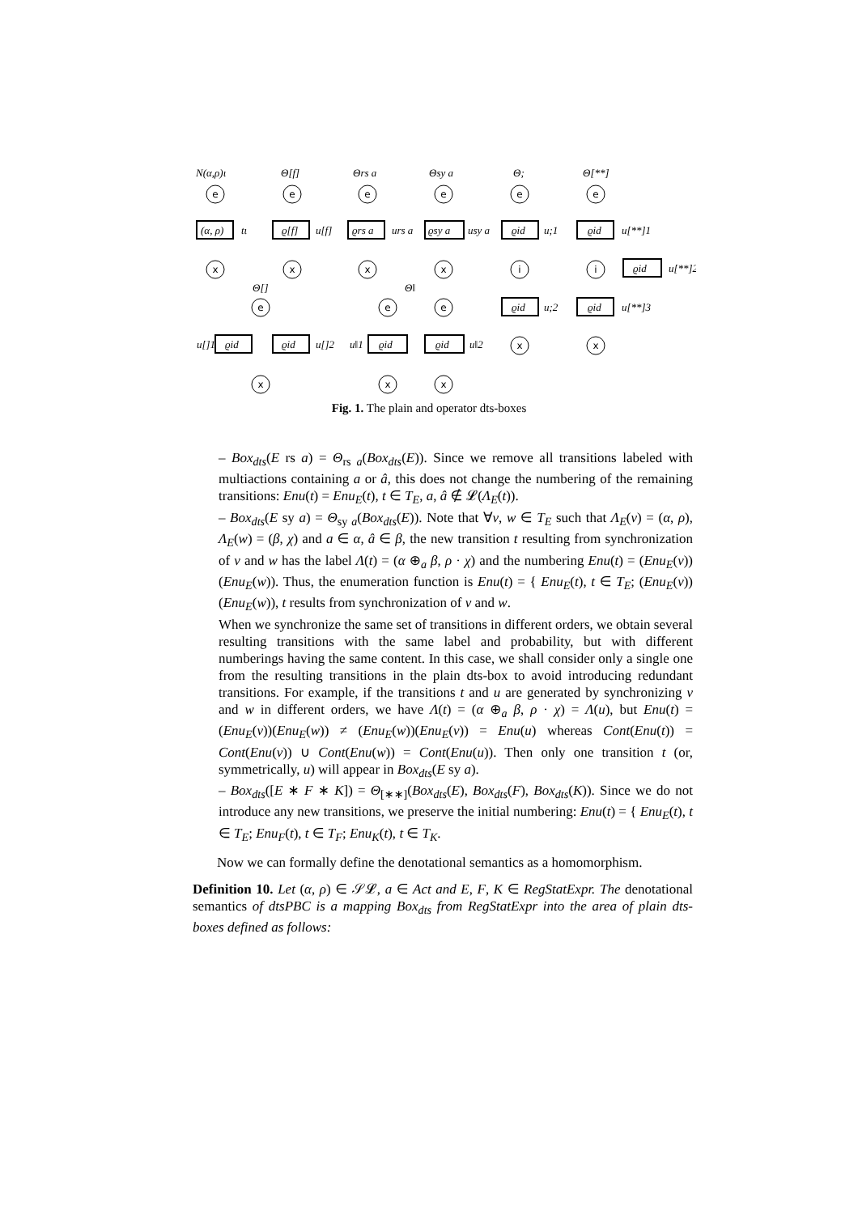e
x
e
x
e
x
e
x
e
i
x
e
i
x
e
x
e
x
e
x
N(α,ρ)ι
Θ[f]
Θrs a
Θsy a
Θ;
Θ[**]
(α, ρ)
tι
ϱ[f]
u[f]
ϱrs a
urs a
ϱsy a
usy a
ϱid
u;1
ϱid
u[**]1
ϱid
u[**]2
ϱid
u;2
ϱid
u[**]3
Θ[]
Θ‖
u[]1
ϱid
ϱid
u[]2
u‖1
ϱid
ϱid
u‖2
Fig. 1. The plain and operator dts-boxes
– Box<sub>dts</sub>(E rs a) = Θ<sub>rs a</sub>(Box<sub>dts</sub>(E)). Since we remove all transitions labeled with multiactions containing a or â, this does not change the numbering of the remaining transitions: Enu(t) = Enu<sub>E</sub>(t), t ∈ T<sub>E</sub>, a, â ∉ 𝓛(Λ<sub>E</sub>(t)).
– Box<sub>dts</sub>(E sy a) = Θ<sub>sy a</sub>(Box<sub>dts</sub>(E)). Note that ∀v, w ∈ T<sub>E</sub> such that Λ<sub>E</sub>(v) = (α, ρ), Λ<sub>E</sub>(w) = (β, χ) and a ∈ α, â ∈ β, the new transition t resulting from synchronization of v and w has the label Λ(t) = (α ⊕<sub>a</sub> β, ρ · χ) and the numbering Enu(t) = (Enu<sub>E</sub>(v))(Enu<sub>E</sub>(w)). Thus, the enumeration function is Enu(t) = { Enu<sub>E</sub>(t), t ∈ T<sub>E</sub>; (Enu<sub>E</sub>(v))(Enu<sub>E</sub>(w)), t results from synchronization of v and w.
When we synchronize the same set of transitions in different orders, we obtain several resulting transitions with the same label and probability, but with different numberings having the same content. In this case, we shall consider only a single one from the resulting transitions in the plain dts-box to avoid introducing redundant transitions. For example, if the transitions t and u are generated by synchronizing v and w in different orders, we have Λ(t) = (α ⊕<sub>a</sub> β, ρ · χ) = Λ(u), but Enu(t) = (Enu<sub>E</sub>(v))(Enu<sub>E</sub>(w)) ≠ (Enu<sub>E</sub>(w))(Enu<sub>E</sub>(v)) = Enu(u) whereas Cont(Enu(t)) = Cont(Enu(v)) ∪ Cont(Enu(w)) = Cont(Enu(u)). Then only one transition t (or, symmetrically, u) will appear in Box<sub>dts</sub>(E sy a).
– Box<sub>dts</sub>([E ∗ F ∗ K]) = Θ<sub>[∗∗]</sub>(Box<sub>dts</sub>(E), Box<sub>dts</sub>(F), Box<sub>dts</sub>(K)). Since we do not introduce any new transitions, we preserve the initial numbering: Enu(t) = { Enu<sub>E</sub>(t), t ∈ T<sub>E</sub>; Enu<sub>F</sub>(t), t ∈ T<sub>F</sub>; Enu<sub>K</sub>(t), t ∈ T<sub>K</sub>.
Now we can formally define the denotational semantics as a homomorphism.
Definition 10. Let (α, ρ) ∈ 𝒮𝓛, a ∈ Act and E, F, K ∈ RegStatExpr. The denotational semantics of dtsPBC is a mapping Box<sub>dts</sub> from RegStatExpr into the area of plain dts-boxes defined as follows: